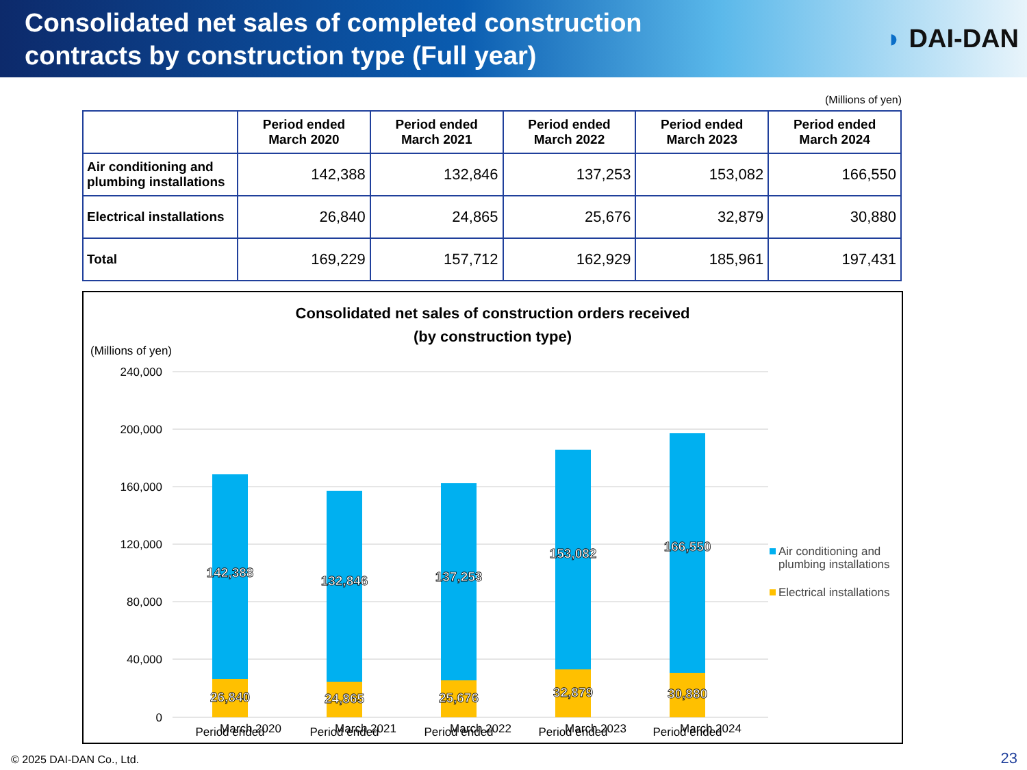Consolidated net sales of completed construction
contracts by construction type (Full year)
◗ DAI-DAN
(Millions of yen)
| | Period ended March 2020 | Period ended March 2021 | Period ended March 2022 | Period ended March 2023 | Period ended March 2024 |
| --- | --- | --- | --- | --- | --- |
| Air conditioning and plumbing installations | 142,388 | 132,846 | 137,253 | 153,082 | 166,550 |
| Electrical installations | 26,840 | 24,865 | 25,676 | 32,879 | 30,880 |
| Total | 169,229 | 157,712 | 162,929 | 185,961 | 197,431 |
Consolidated net sales of construction orders received
(by construction type)
(Millions of yen)
240,000
200,000
160,000
120,000
80,000
40,000
0
142,388
132,846
137,253
153,082
166,550
26,840
24,865
25,676
32,879
30,880
Period ended
Period ended
Period ended
Period ended
Period ended
Air conditioning and
plumbing installations
Electrical installations
March 2020 March 2021 March 2022 March 2023 March 2024
© 2025 DAI-DAN Co., Ltd. 23